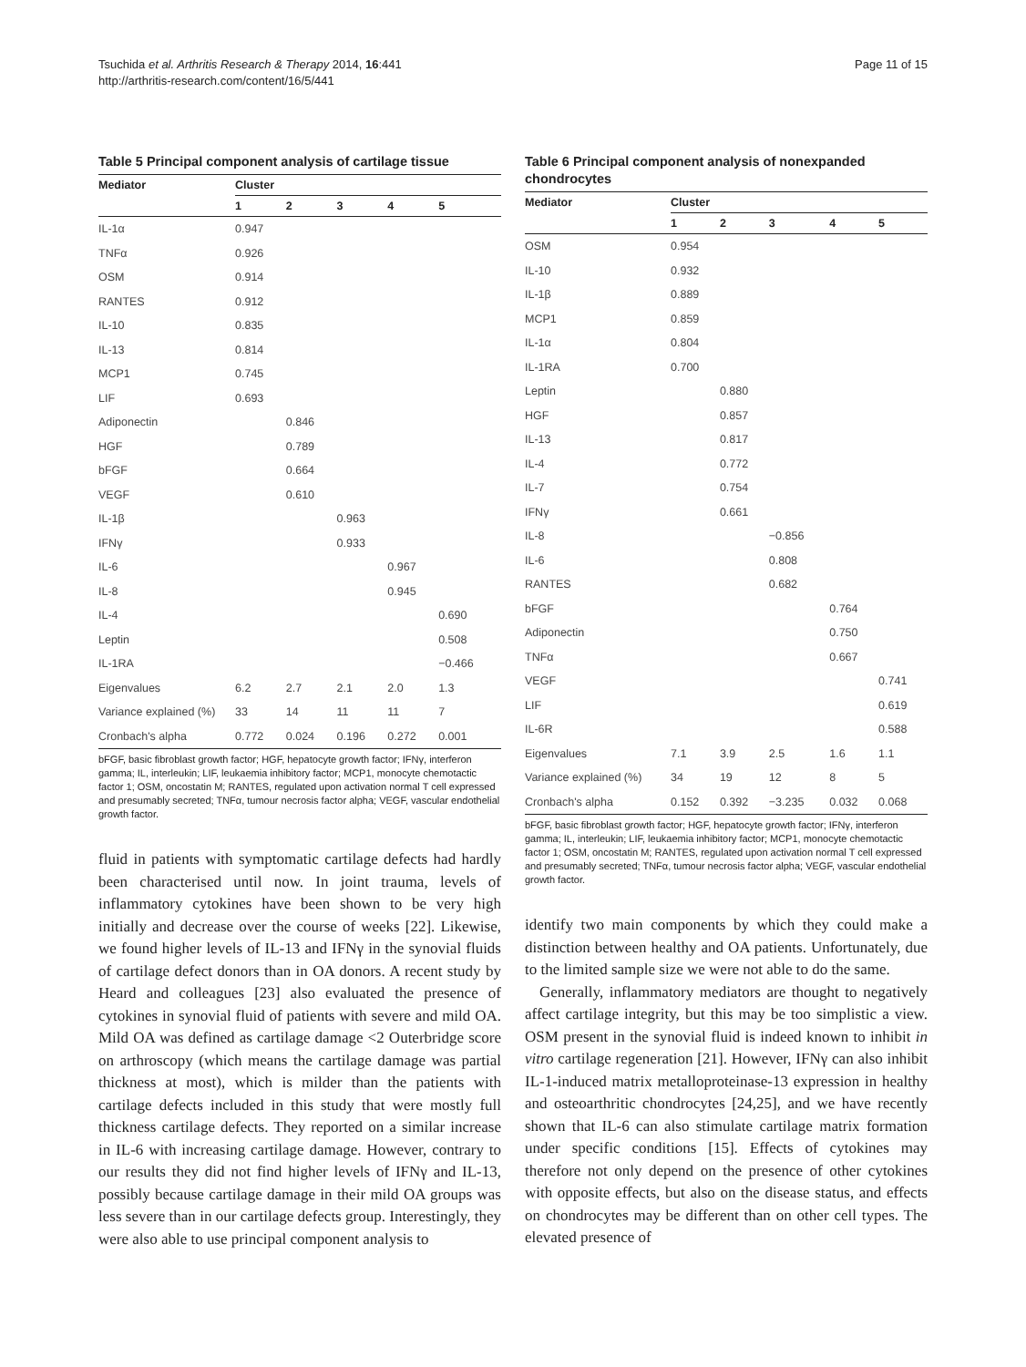Tsuchida et al. Arthritis Research & Therapy 2014, 16:441
http://arthritis-research.com/content/16/5/441
Page 11 of 15
Table 5 Principal component analysis of cartilage tissue
| Mediator | Cluster | | | | |
| --- | --- | --- | --- | --- | --- |
| | 1 | 2 | 3 | 4 | 5 |
| IL-1α | 0.947 | | | | |
| TNFα | 0.926 | | | | |
| OSM | 0.914 | | | | |
| RANTES | 0.912 | | | | |
| IL-10 | 0.835 | | | | |
| IL-13 | 0.814 | | | | |
| MCP1 | 0.745 | | | | |
| LIF | 0.693 | | | | |
| Adiponectin | | 0.846 | | | |
| HGF | | 0.789 | | | |
| bFGF | | 0.664 | | | |
| VEGF | | 0.610 | | | |
| IL-1β | | | 0.963 | | |
| IFNγ | | | 0.933 | | |
| IL-6 | | | | 0.967 | |
| IL-8 | | | | 0.945 | |
| IL-4 | | | | | 0.690 |
| Leptin | | | | | 0.508 |
| IL-1RA | | | | | −0.466 |
| Eigenvalues | 6.2 | 2.7 | 2.1 | 2.0 | 1.3 |
| Variance explained (%) | 33 | 14 | 11 | 11 | 7 |
| Cronbach's alpha | 0.772 | 0.024 | 0.196 | 0.272 | 0.001 |
bFGF, basic fibroblast growth factor; HGF, hepatocyte growth factor; IFNγ, interferon gamma; IL, interleukin; LIF, leukaemia inhibitory factor; MCP1, monocyte chemotactic factor 1; OSM, oncostatin M; RANTES, regulated upon activation normal T cell expressed and presumably secreted; TNFα, tumour necrosis factor alpha; VEGF, vascular endothelial growth factor.
fluid in patients with symptomatic cartilage defects had hardly been characterised until now. In joint trauma, levels of inflammatory cytokines have been shown to be very high initially and decrease over the course of weeks [22]. Likewise, we found higher levels of IL-13 and IFNγ in the synovial fluids of cartilage defect donors than in OA donors. A recent study by Heard and colleagues [23] also evaluated the presence of cytokines in synovial fluid of patients with severe and mild OA. Mild OA was defined as cartilage damage <2 Outerbridge score on arthroscopy (which means the cartilage damage was partial thickness at most), which is milder than the patients with cartilage defects included in this study that were mostly full thickness cartilage defects. They reported on a similar increase in IL-6 with increasing cartilage damage. However, contrary to our results they did not find higher levels of IFNγ and IL-13, possibly because cartilage damage in their mild OA groups was less severe than in our cartilage defects group. Interestingly, they were also able to use principal component analysis to
Table 6 Principal component analysis of nonexpanded chondrocytes
| Mediator | Cluster | | | | |
| --- | --- | --- | --- | --- | --- |
| | 1 | 2 | 3 | 4 | 5 |
| OSM | 0.954 | | | | |
| IL-10 | 0.932 | | | | |
| IL-1β | 0.889 | | | | |
| MCP1 | 0.859 | | | | |
| IL-1α | 0.804 | | | | |
| IL-1RA | 0.700 | | | | |
| Leptin | | 0.880 | | | |
| HGF | | 0.857 | | | |
| IL-13 | | 0.817 | | | |
| IL-4 | | 0.772 | | | |
| IL-7 | | 0.754 | | | |
| IFNγ | | 0.661 | | | |
| IL-8 | | | −0.856 | | |
| IL-6 | | | 0.808 | | |
| RANTES | | | 0.682 | | |
| bFGF | | | | 0.764 | |
| Adiponectin | | | | 0.750 | |
| TNFα | | | | 0.667 | |
| VEGF | | | | | 0.741 |
| LIF | | | | | 0.619 |
| IL-6R | | | | | 0.588 |
| Eigenvalues | 7.1 | 3.9 | 2.5 | 1.6 | 1.1 |
| Variance explained (%) | 34 | 19 | 12 | 8 | 5 |
| Cronbach's alpha | 0.152 | 0.392 | −3.235 | 0.032 | 0.068 |
bFGF, basic fibroblast growth factor; HGF, hepatocyte growth factor; IFNγ, interferon gamma; IL, interleukin; LIF, leukaemia inhibitory factor; MCP1, monocyte chemotactic factor 1; OSM, oncostatin M; RANTES, regulated upon activation normal T cell expressed and presumably secreted; TNFα, tumour necrosis factor alpha; VEGF, vascular endothelial growth factor.
identify two main components by which they could make a distinction between healthy and OA patients. Unfortunately, due to the limited sample size we were not able to do the same.
Generally, inflammatory mediators are thought to negatively affect cartilage integrity, but this may be too simplistic a view. OSM present in the synovial fluid is indeed known to inhibit in vitro cartilage regeneration [21]. However, IFNγ can also inhibit IL-1-induced matrix metalloproteinase-13 expression in healthy and osteoarthritic chondrocytes [24,25], and we have recently shown that IL-6 can also stimulate cartilage matrix formation under specific conditions [15]. Effects of cytokines may therefore not only depend on the presence of other cytokines with opposite effects, but also on the disease status, and effects on chondrocytes may be different than on other cell types. The elevated presence of